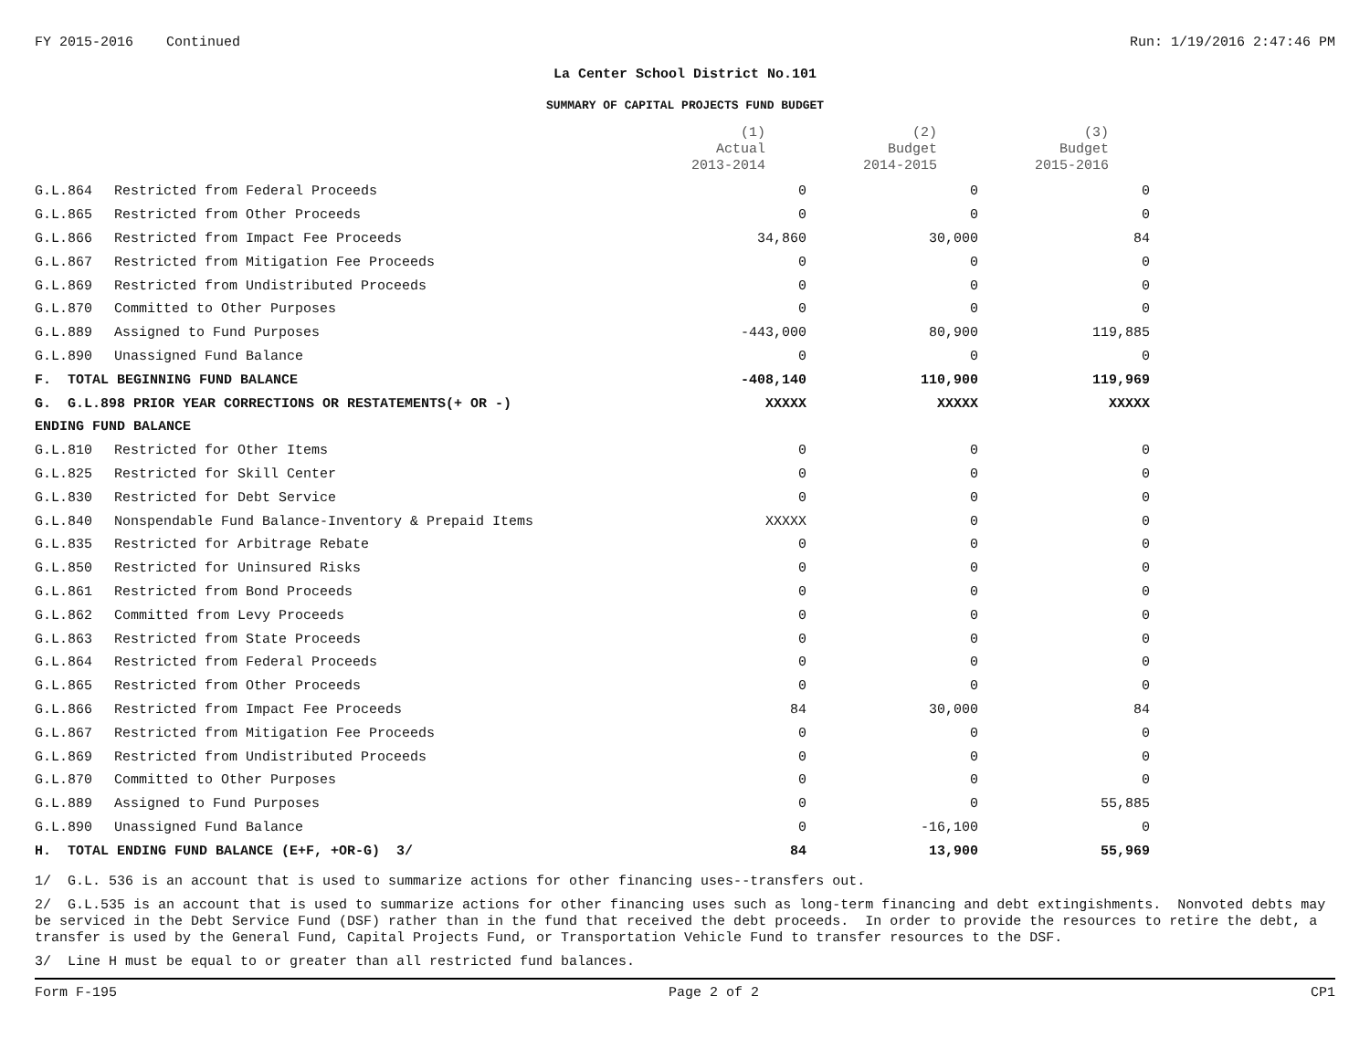FY 2015-2016 Continued Run: 1/19/2016 2:47:46 PM
La Center School District No.101
SUMMARY OF CAPITAL PROJECTS FUND BUDGET
| | | (1) Actual 2013-2014 | (2) Budget 2014-2015 | (3) Budget 2015-2016 |
| --- | --- | --- | --- | --- |
| G.L.864 | Restricted from Federal Proceeds | 0 | 0 | 0 |
| G.L.865 | Restricted from Other Proceeds | 0 | 0 | 0 |
| G.L.866 | Restricted from Impact Fee Proceeds | 34,860 | 30,000 | 84 |
| G.L.867 | Restricted from Mitigation Fee Proceeds | 0 | 0 | 0 |
| G.L.869 | Restricted from Undistributed Proceeds | 0 | 0 | 0 |
| G.L.870 | Committed to Other Purposes | 0 | 0 | 0 |
| G.L.889 | Assigned to Fund Purposes | -443,000 | 80,900 | 119,885 |
| G.L.890 | Unassigned Fund Balance | 0 | 0 | 0 |
| F. TOTAL BEGINNING FUND BALANCE | | -408,140 | 110,900 | 119,969 |
| G. G.L.898 PRIOR YEAR CORRECTIONS OR RESTATEMENTS(+ OR -) | | XXXXX | XXXXX | XXXXX |
| ENDING FUND BALANCE | | | | |
| G.L.810 | Restricted for Other Items | 0 | 0 | 0 |
| G.L.825 | Restricted for Skill Center | 0 | 0 | 0 |
| G.L.830 | Restricted for Debt Service | 0 | 0 | 0 |
| G.L.840 | Nonspendable Fund Balance-Inventory & Prepaid Items | XXXXX | 0 | 0 |
| G.L.835 | Restricted for Arbitrage Rebate | 0 | 0 | 0 |
| G.L.850 | Restricted for Uninsured Risks | 0 | 0 | 0 |
| G.L.861 | Restricted from Bond Proceeds | 0 | 0 | 0 |
| G.L.862 | Committed from Levy Proceeds | 0 | 0 | 0 |
| G.L.863 | Restricted from State Proceeds | 0 | 0 | 0 |
| G.L.864 | Restricted from Federal Proceeds | 0 | 0 | 0 |
| G.L.865 | Restricted from Other Proceeds | 0 | 0 | 0 |
| G.L.866 | Restricted from Impact Fee Proceeds | 84 | 30,000 | 84 |
| G.L.867 | Restricted from Mitigation Fee Proceeds | 0 | 0 | 0 |
| G.L.869 | Restricted from Undistributed Proceeds | 0 | 0 | 0 |
| G.L.870 | Committed to Other Purposes | 0 | 0 | 0 |
| G.L.889 | Assigned to Fund Purposes | 0 | 0 | 55,885 |
| G.L.890 | Unassigned Fund Balance | 0 | -16,100 | 0 |
| H. TOTAL ENDING FUND BALANCE (E+F, +OR-G) 3/ | | 84 | 13,900 | 55,969 |
1/ G.L. 536 is an account that is used to summarize actions for other financing uses--transfers out.
2/ G.L.535 is an account that is used to summarize actions for other financing uses such as long-term financing and debt extingishments. Nonvoted debts may be serviced in the Debt Service Fund (DSF) rather than in the fund that received the debt proceeds. In order to provide the resources to retire the debt, a transfer is used by the General Fund, Capital Projects Fund, or Transportation Vehicle Fund to transfer resources to the DSF.
3/ Line H must be equal to or greater than all restricted fund balances.
Form F-195 Page 2 of 2 CP1